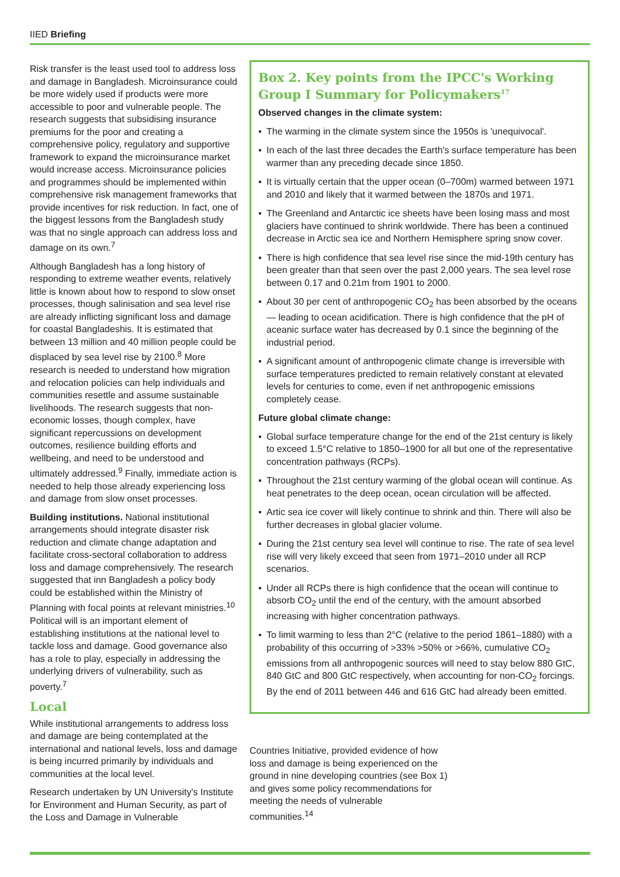IIED Briefing
Risk transfer is the least used tool to address loss and damage in Bangladesh. Microinsurance could be more widely used if products were more accessible to poor and vulnerable people. The research suggests that subsidising insurance premiums for the poor and creating a comprehensive policy, regulatory and supportive framework to expand the microinsurance market would increase access. Microinsurance policies and programmes should be implemented within comprehensive risk management frameworks that provide incentives for risk reduction. In fact, one of the biggest lessons from the Bangladesh study was that no single approach can address loss and damage on its own.<sup>7</sup>
Although Bangladesh has a long history of responding to extreme weather events, relatively little is known about how to respond to slow onset processes, though salinisation and sea level rise are already inflicting significant loss and damage for coastal Bangladeshis. It is estimated that between 13 million and 40 million people could be displaced by sea level rise by 2100.<sup>8</sup> More research is needed to understand how migration and relocation policies can help individuals and communities resettle and assume sustainable livelihoods. The research suggests that non-economic losses, though complex, have significant repercussions on development outcomes, resilience building efforts and wellbeing, and need to be understood and ultimately addressed.<sup>9</sup> Finally, immediate action is needed to help those already experiencing loss and damage from slow onset processes.
Building institutions. National institutional arrangements should integrate disaster risk reduction and climate change adaptation and facilitate cross-sectoral collaboration to address loss and damage comprehensively. The research suggested that inn Bangladesh a policy body could be established within the Ministry of Planning with focal points at relevant ministries.<sup>10</sup> Political will is an important element of establishing institutions at the national level to tackle loss and damage. Good governance also has a role to play, especially in addressing the underlying drivers of vulnerability, such as poverty.<sup>7</sup>
Local
While institutional arrangements to address loss and damage are being contemplated at the international and national levels, loss and damage is being incurred primarily by individuals and communities at the local level.
Research undertaken by UN University's Institute for Environment and Human Security, as part of the Loss and Damage in Vulnerable
Box 2. Key points from the IPCC's Working Group I Summary for Policymakers<sup>17</sup>
Observed changes in the climate system:
The warming in the climate system since the 1950s is 'unequivocal'.
In each of the last three decades the Earth's surface temperature has been warmer than any preceding decade since 1850.
It is virtually certain that the upper ocean (0–700m) warmed between 1971 and 2010 and likely that it warmed between the 1870s and 1971.
The Greenland and Antarctic ice sheets have been losing mass and most glaciers have continued to shrink worldwide. There has been a continued decrease in Arctic sea ice and Northern Hemisphere spring snow cover.
There is high confidence that sea level rise since the mid-19th century has been greater than that seen over the past 2,000 years. The sea level rose between 0.17 and 0.21m from 1901 to 2000.
About 30 per cent of anthropogenic CO<sub>2</sub> has been absorbed by the oceans — leading to ocean acidification. There is high confidence that the pH of aceanic surface water has decreased by 0.1 since the beginning of the industrial period.
A significant amount of anthropogenic climate change is irreversible with surface temperatures predicted to remain relatively constant at elevated levels for centuries to come, even if net anthropogenic emissions completely cease.
Future global climate change:
Global surface temperature change for the end of the 21st century is likely to exceed 1.5°C relative to 1850–1900 for all but one of the representative concentration pathways (RCPs).
Throughout the 21st century warming of the global ocean will continue. As heat penetrates to the deep ocean, ocean circulation will be affected.
Artic sea ice cover will likely continue to shrink and thin. There will also be further decreases in global glacier volume.
During the 21st century sea level will continue to rise. The rate of sea level rise will very likely exceed that seen from 1971–2010 under all RCP scenarios.
Under all RCPs there is high confidence that the ocean will continue to absorb CO<sub>2</sub> until the end of the century, with the amount absorbed increasing with higher concentration pathways.
To limit warming to less than 2°C (relative to the period 1861–1880) with a probability of this occurring of >33% >50% or >66%, cumulative CO<sub>2</sub> emissions from all anthropogenic sources will need to stay below 880 GtC, 840 GtC and 800 GtC respectively, when accounting for non-CO<sub>2</sub> forcings. By the end of 2011 between 446 and 616 GtC had already been emitted.
Countries Initiative, provided evidence of how loss and damage is being experienced on the ground in nine developing countries (see Box 1) and gives some policy recommendations for meeting the needs of vulnerable communities.<sup>14</sup>